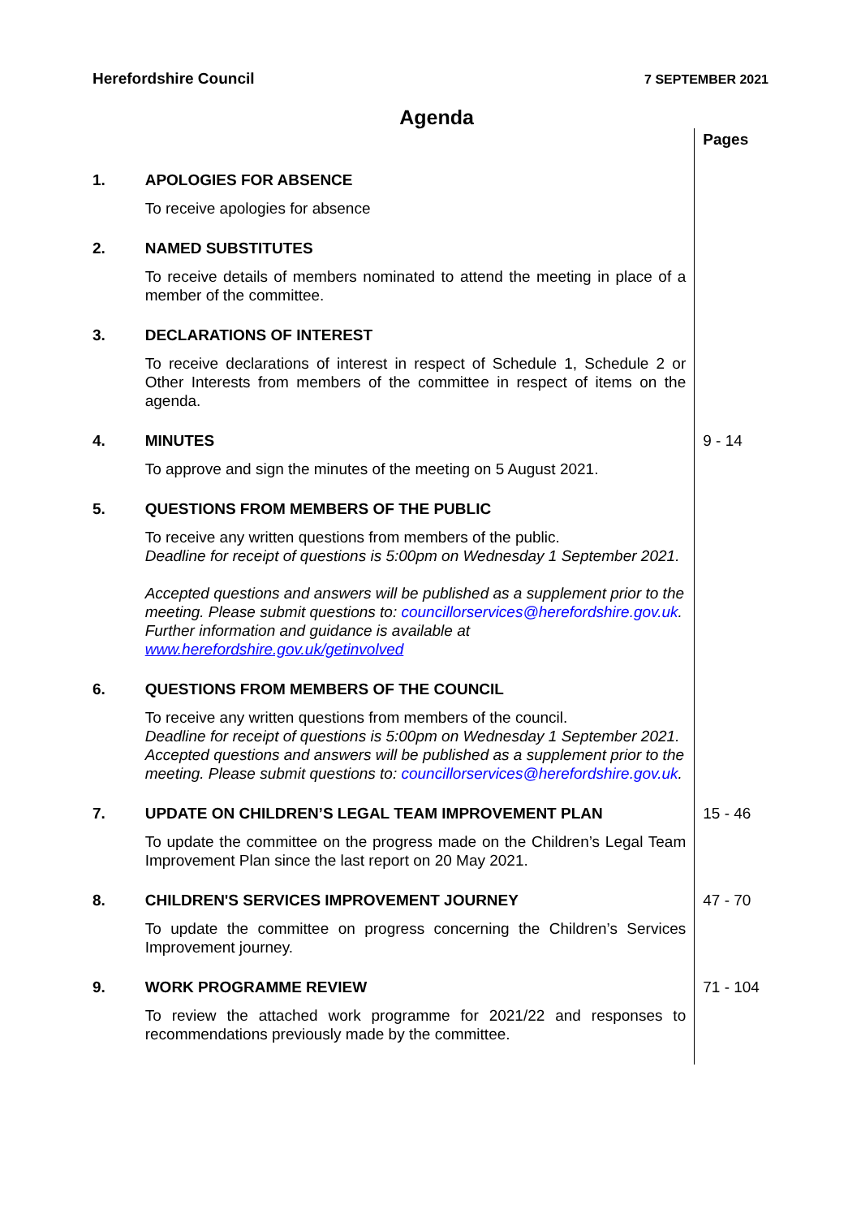Herefordshire Council 7 SEPTEMBER 2021
Agenda
| | | Pages |
| 1. | APOLOGIES FOR ABSENCE To receive apologies for absence | |
| 2. | NAMED SUBSTITUTES To receive details of members nominated to attend the meeting in place of a member of the committee. | |
| 3. | DECLARATIONS OF INTEREST To receive declarations of interest in respect of Schedule 1, Schedule 2 or Other Interests from members of the committee in respect of items on the agenda. | |
| 4. | MINUTES To approve and sign the minutes of the meeting on 5 August 2021. | 9 - 14 |
| 5. | QUESTIONS FROM MEMBERS OF THE PUBLIC To receive any written questions from members of the public. Deadline for receipt of questions is 5:00pm on Wednesday 1 September 2021. Accepted questions and answers will be published as a supplement prior to the meeting. Please submit questions to: councillorservices@herefordshire.gov.uk . Further information and guidance is available at www.herefordshire.gov.uk/getinvolved | |
| 6. | QUESTIONS FROM MEMBERS OF THE COUNCIL To receive any written questions from members of the council. Deadline for receipt of questions is 5:00pm on Wednesday 1 September 2021. Accepted questions and answers will be published as a supplement prior to the meeting. Please submit questions to: councillorservices@herefordshire.gov.uk . | |
| 7. | UPDATE ON CHILDREN’S LEGAL TEAM IMPROVEMENT PLAN To update the committee on the progress made on the Children’s Legal Team Improvement Plan since the last report on 20 May 2021. | 15 - 46 |
| 8. | CHILDREN'S SERVICES IMPROVEMENT JOURNEY To update the committee on progress concerning the Children’s Services Improvement journey. | 47 - 70 |
| 9. | WORK PROGRAMME REVIEW To review the attached work programme for 2021/22 and responses to recommendations previously made by the committee. | 71 - 104 |